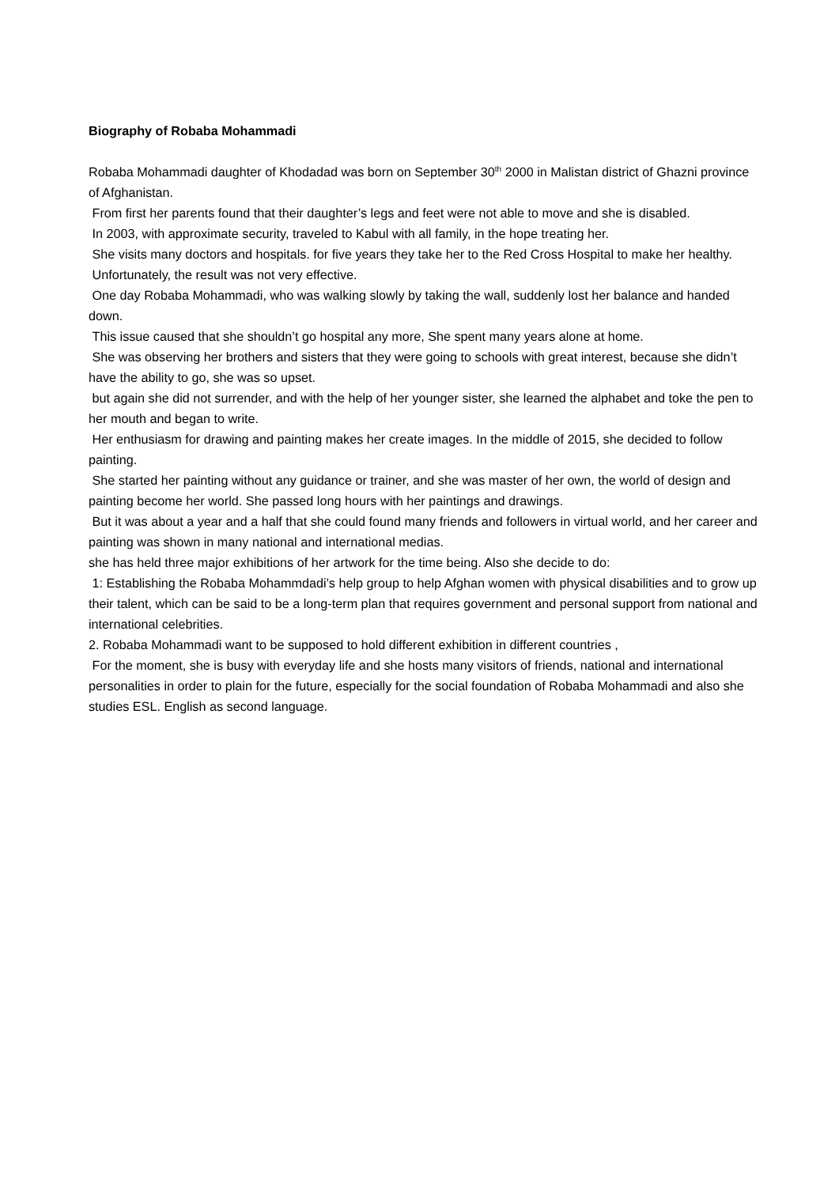Biography of Robaba Mohammadi
Robaba Mohammadi daughter of Khodadad was born on September 30<sup>th</sup> 2000 in Malistan district of Ghazni province of Afghanistan.
From first her parents found that their daughter’s legs and feet were not able to move and she is disabled.
In 2003, with approximate security, traveled to Kabul with all family, in the hope treating her.
She visits many doctors and hospitals. for five years they take her to the Red Cross Hospital to make her healthy.
Unfortunately, the result was not very effective.
One day Robaba Mohammadi, who was walking slowly by taking the wall, suddenly lost her balance and handed down.
This issue caused that she shouldn’t go hospital any more, She spent many years alone at home.
She was observing her brothers and sisters that they were going to schools with great interest, because she didn’t have the ability to go, she was so upset.
but again she did not surrender, and with the help of her younger sister, she learned the alphabet and toke the pen to her mouth and began to write.
Her enthusiasm for drawing and painting makes her create images. In the middle of 2015, she decided to follow painting.
She started her painting without any guidance or trainer, and she was master of her own, the world of design and painting become her world. She passed long hours with her paintings and drawings.
But it was about a year and a half that she could found many friends and followers in virtual world, and her career and painting was shown in many national and international medias.
she has held three major exhibitions of her artwork for the time being. Also she decide to do:
1: Establishing the Robaba Mohammdadi’s help group to help Afghan women with physical disabilities and to grow up their talent, which can be said to be a long-term plan that requires government and personal support from national and international celebrities.
2. Robaba Mohammadi want to be supposed to hold different exhibition in different countries ,
For the moment, she is busy with everyday life and she hosts many visitors of friends, national and international personalities in order to plain for the future, especially for the social foundation of Robaba Mohammadi and also she studies ESL. English as second language.